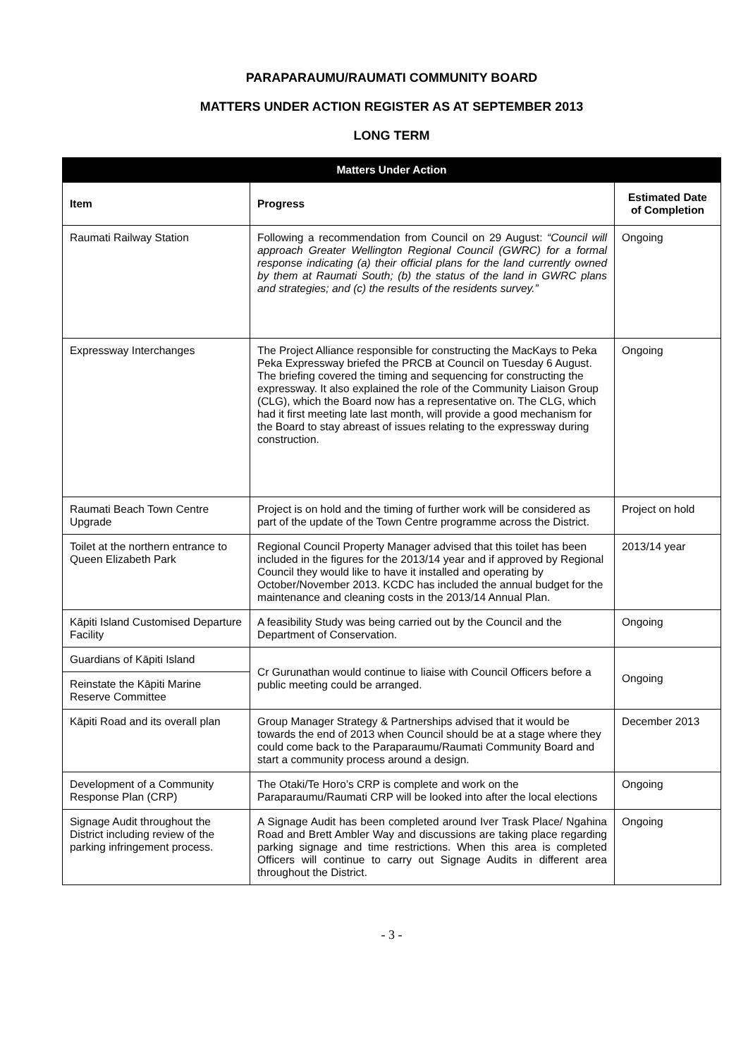PARAPARAUMU/RAUMATI COMMUNITY BOARD
MATTERS UNDER ACTION REGISTER AS AT SEPTEMBER 2013
LONG TERM
| Matters Under Action | | |
| --- | --- | --- |
| Item | Progress | Estimated Date of Completion |
| Raumati Railway Station | Following a recommendation from Council on 29 August: “Council will approach Greater Wellington Regional Council (GWRC) for a formal response indicating (a) their official plans for the land currently owned by them at Raumati South; (b) the status of the land in GWRC plans and strategies; and (c) the results of the residents survey.” | Ongoing |
| Expressway Interchanges | The Project Alliance responsible for constructing the MacKays to Peka Peka Expressway briefed the PRCB at Council on Tuesday 6 August. The briefing covered the timing and sequencing for constructing the expressway. It also explained the role of the Community Liaison Group (CLG), which the Board now has a representative on. The CLG, which had it first meeting late last month, will provide a good mechanism for the Board to stay abreast of issues relating to the expressway during construction. | Ongoing |
| Raumati Beach Town Centre Upgrade | Project is on hold and the timing of further work will be considered as part of the update of the Town Centre programme across the District. | Project on hold |
| Toilet at the northern entrance to Queen Elizabeth Park | Regional Council Property Manager advised that this toilet has been included in the figures for the 2013/14 year and if approved by Regional Council they would like to have it installed and operating by October/November 2013. KCDC has included the annual budget for the maintenance and cleaning costs in the 2013/14 Annual Plan. | 2013/14 year |
| Kāpiti Island Customised Departure Facility | A feasibility Study was being carried out by the Council and the Department of Conservation. | Ongoing |
| Guardians of Kāpiti Island | Cr Gurunathan would continue to liaise with Council Officers before a public meeting could be arranged. | Ongoing |
| Reinstate the Kāpiti Marine Reserve Committee | | |
| Kāpiti Road and its overall plan | Group Manager Strategy & Partnerships advised that it would be towards the end of 2013 when Council should be at a stage where they could come back to the Paraparaumu/Raumati Community Board and start a community process around a design. | December 2013 |
| Development of a Community Response Plan (CRP) | The Otaki/Te Horo’s CRP is complete and work on the Paraparaumu/Raumati CRP will be looked into after the local elections | Ongoing |
| Signage Audit throughout the District including review of the parking infringement process. | A Signage Audit has been completed around Iver Trask Place/ Ngahina Road and Brett Ambler Way and discussions are taking place regarding parking signage and time restrictions. When this area is completed Officers will continue to carry out Signage Audits in different area throughout the District. | Ongoing |
- 3 -